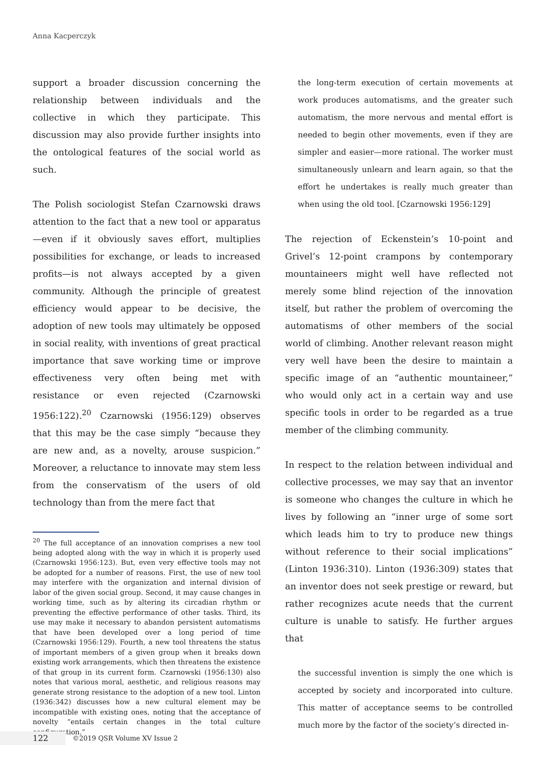Anna Kacperczyk
support a broader discussion concerning the relationship between individuals and the collective in which they participate. This discussion may also provide further insights into the ontological features of the social world as such.
The Polish sociologist Stefan Czarnowski draws attention to the fact that a new tool or apparatus—even if it obviously saves effort, multiplies possibilities for exchange, or leads to increased profits—is not always accepted by a given community. Although the principle of greatest efficiency would appear to be decisive, the adoption of new tools may ultimately be opposed in social reality, with inventions of great practical importance that save working time or improve effectiveness very often being met with resistance or even rejected (Czarnowski 1956:122).<sup>20</sup> Czarnowski (1956:129) observes that this may be the case simply “because they are new and, as a novelty, arouse suspicion.” Moreover, a reluctance to innovate may stem less from the conservatism of the users of old technology than from the mere fact that
<sup>20</sup> The full acceptance of an innovation comprises a new tool being adopted along with the way in which it is properly used (Czarnowski 1956:123). But, even very effective tools may not be adopted for a number of reasons. First, the use of new tool may interfere with the organization and internal division of labor of the given social group. Second, it may cause changes in working time, such as by altering its circadian rhythm or preventing the effective performance of other tasks. Third, its use may make it necessary to abandon persistent automatisms that have been developed over a long period of time (Czarnowski 1956:129). Fourth, a new tool threatens the status of important members of a given group when it breaks down existing work arrangements, which then threatens the existence of that group in its current form. Czarnowski (1956:130) also notes that various moral, aesthetic, and religious reasons may generate strong resistance to the adoption of a new tool. Linton (1936:342) discusses how a new cultural element may be incompatible with existing ones, noting that the acceptance of novelty “entails certain changes in the total culture configuration.”
the long-term execution of certain movements at work produces automatisms, and the greater such automatism, the more nervous and mental effort is needed to begin other movements, even if they are simpler and easier—more rational. The worker must simultaneously unlearn and learn again, so that the effort he undertakes is really much greater than when using the old tool. [Czarnowski 1956:129]
The rejection of Eckenstein’s 10-point and Grivel’s 12-point crampons by contemporary mountaineers might well have reflected not merely some blind rejection of the innovation itself, but rather the problem of overcoming the automatisms of other members of the social world of climbing. Another relevant reason might very well have been the desire to maintain a specific image of an “authentic mountaineer,” who would only act in a certain way and use specific tools in order to be regarded as a true member of the climbing community.
In respect to the relation between individual and collective processes, we may say that an inventor is someone who changes the culture in which he lives by following an “inner urge of some sort which leads him to try to produce new things without reference to their social implications” (Linton 1936:310). Linton (1936:309) states that an inventor does not seek prestige or reward, but rather recognizes acute needs that the current culture is unable to satisfy. He further argues that
the successful invention is simply the one which is accepted by society and incorporated into culture. This matter of acceptance seems to be controlled much more by the factor of the society’s directed in-
122
©2019 QSR Volume XV Issue 2